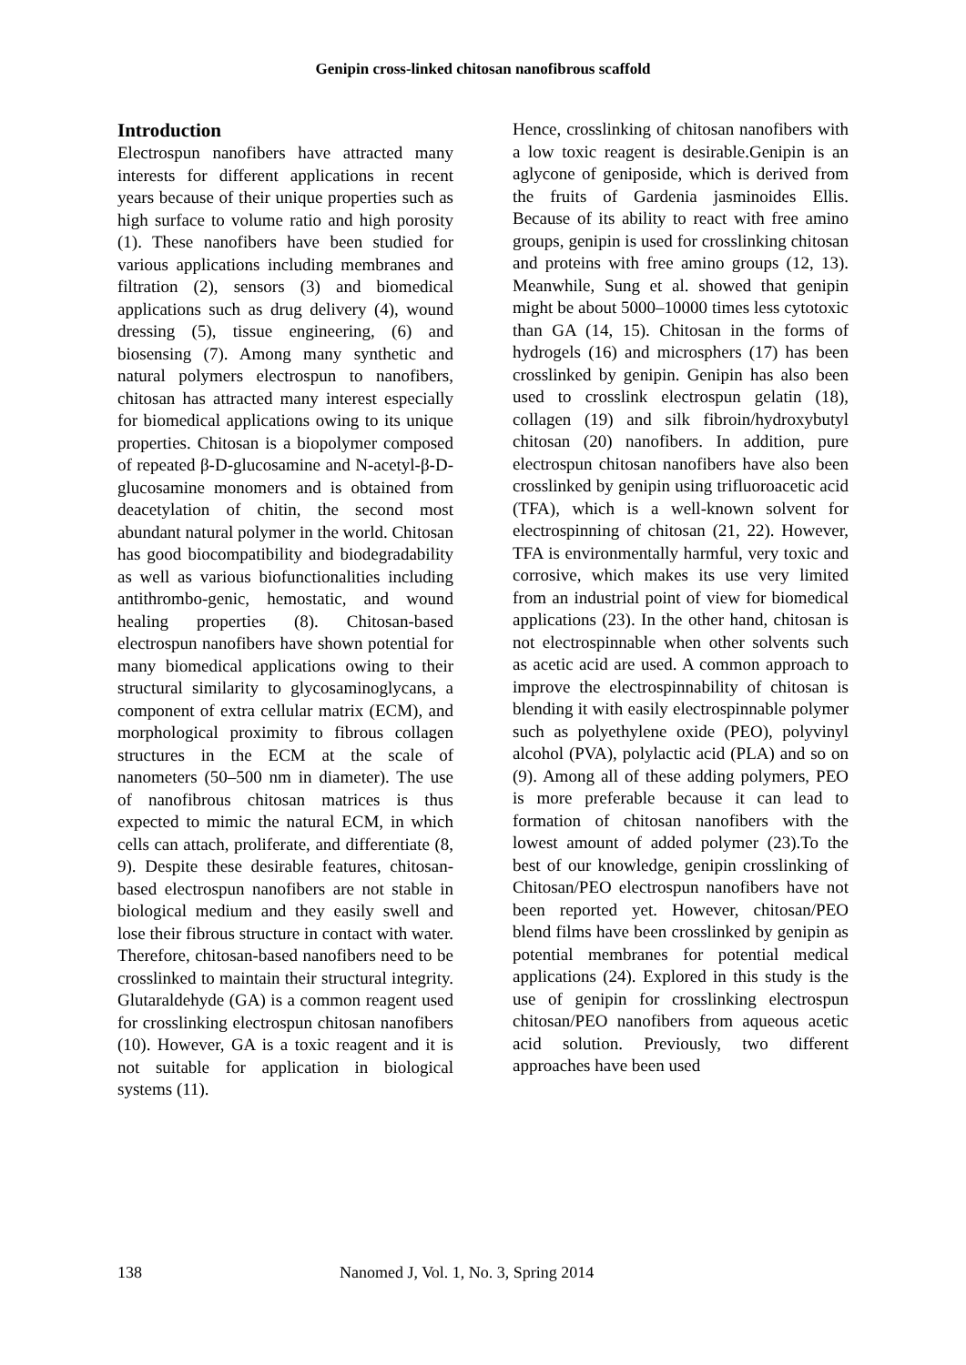Genipin cross-linked chitosan nanofibrous scaffold
Introduction
Electrospun nanofibers have attracted many interests for different applications in recent years because of their unique properties such as high surface to volume ratio and high porosity (1). These nanofibers have been studied for various applications including membranes and filtration (2), sensors (3) and biomedical applications such as drug delivery (4), wound dressing (5), tissue engineering, (6) and biosensing (7). Among many synthetic and natural polymers electrospun to nanofibers, chitosan has attracted many interest especially for biomedical applications owing to its unique properties. Chitosan is a biopolymer composed of repeated β-D-glucosamine and N-acetyl-β-D-glucosamine monomers and is obtained from deacetylation of chitin, the second most abundant natural polymer in the world. Chitosan has good biocompatibility and biodegradability as well as various biofunctionalities including antithrombo-genic, hemostatic, and wound healing properties (8). Chitosan-based electrospun nanofibers have shown potential for many biomedical applications owing to their structural similarity to glycosaminoglycans, a component of extra cellular matrix (ECM), and morphological proximity to fibrous collagen structures in the ECM at the scale of nanometers (50–500 nm in diameter). The use of nanofibrous chitosan matrices is thus expected to mimic the natural ECM, in which cells can attach, proliferate, and differentiate (8, 9). Despite these desirable features, chitosan-based electrospun nanofibers are not stable in biological medium and they easily swell and lose their fibrous structure in contact with water. Therefore, chitosan-based nanofibers need to be crosslinked to maintain their structural integrity. Glutaraldehyde (GA) is a common reagent used for crosslinking electrospun chitosan nanofibers (10). However, GA is a toxic reagent and it is not suitable for application in biological systems (11).
Hence, crosslinking of chitosan nanofibers with a low toxic reagent is desirable.Genipin is an aglycone of geniposide, which is derived from the fruits of Gardenia jasminoides Ellis. Because of its ability to react with free amino groups, genipin is used for crosslinking chitosan and proteins with free amino groups (12, 13). Meanwhile, Sung et al. showed that genipin might be about 5000–10000 times less cytotoxic than GA (14, 15). Chitosan in the forms of hydrogels (16) and microsphers (17) has been crosslinked by genipin. Genipin has also been used to crosslink electrospun gelatin (18), collagen (19) and silk fibroin/hydroxybutyl chitosan (20) nanofibers. In addition, pure electrospun chitosan nanofibers have also been crosslinked by genipin using trifluoroacetic acid (TFA), which is a well-known solvent for electrospinning of chitosan (21, 22). However, TFA is environmentally harmful, very toxic and corrosive, which makes its use very limited from an industrial point of view for biomedical applications (23). In the other hand, chitosan is not electrospinnable when other solvents such as acetic acid are used. A common approach to improve the electrospinnability of chitosan is blending it with easily electrospinnable polymer such as polyethylene oxide (PEO), polyvinyl alcohol (PVA), polylactic acid (PLA) and so on (9). Among all of these adding polymers, PEO is more preferable because it can lead to formation of chitosan nanofibers with the lowest amount of added polymer (23).To the best of our knowledge, genipin crosslinking of Chitosan/PEO electrospun nanofibers have not been reported yet. However, chitosan/PEO blend films have been crosslinked by genipin as potential membranes for potential medical applications (24). Explored in this study is the use of genipin for crosslinking electrospun chitosan/PEO nanofibers from aqueous acetic acid solution. Previously, two different approaches have been used
138 Nanomed J, Vol. 1, No. 3, Spring 2014